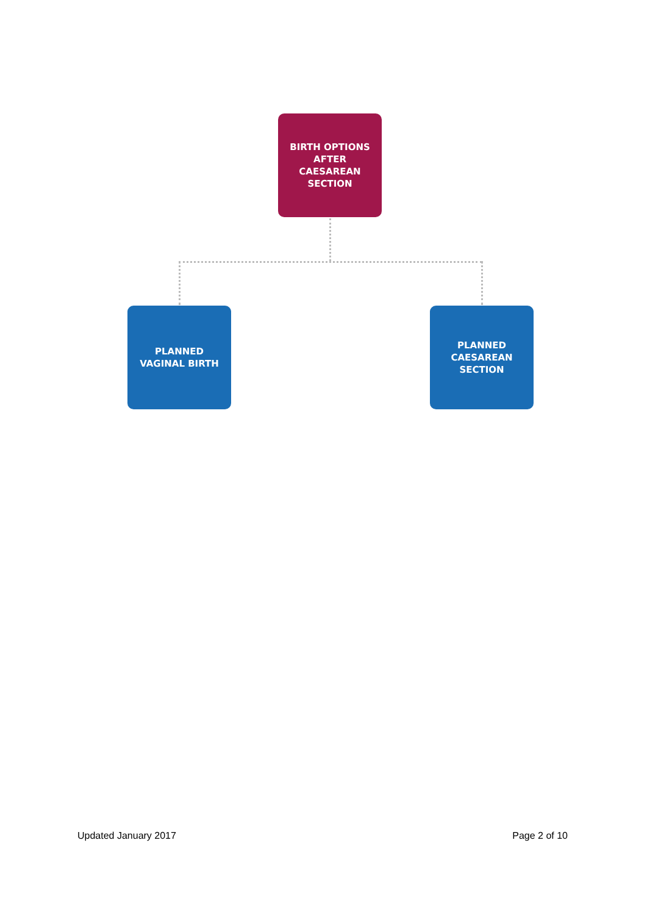BIRTH OPTIONS
AFTER
CAESAREAN
SECTION
PLANNED
VAGINAL BIRTH
PLANNED
CAESAREAN
SECTION
Updated January 2017 Page 2 of 10